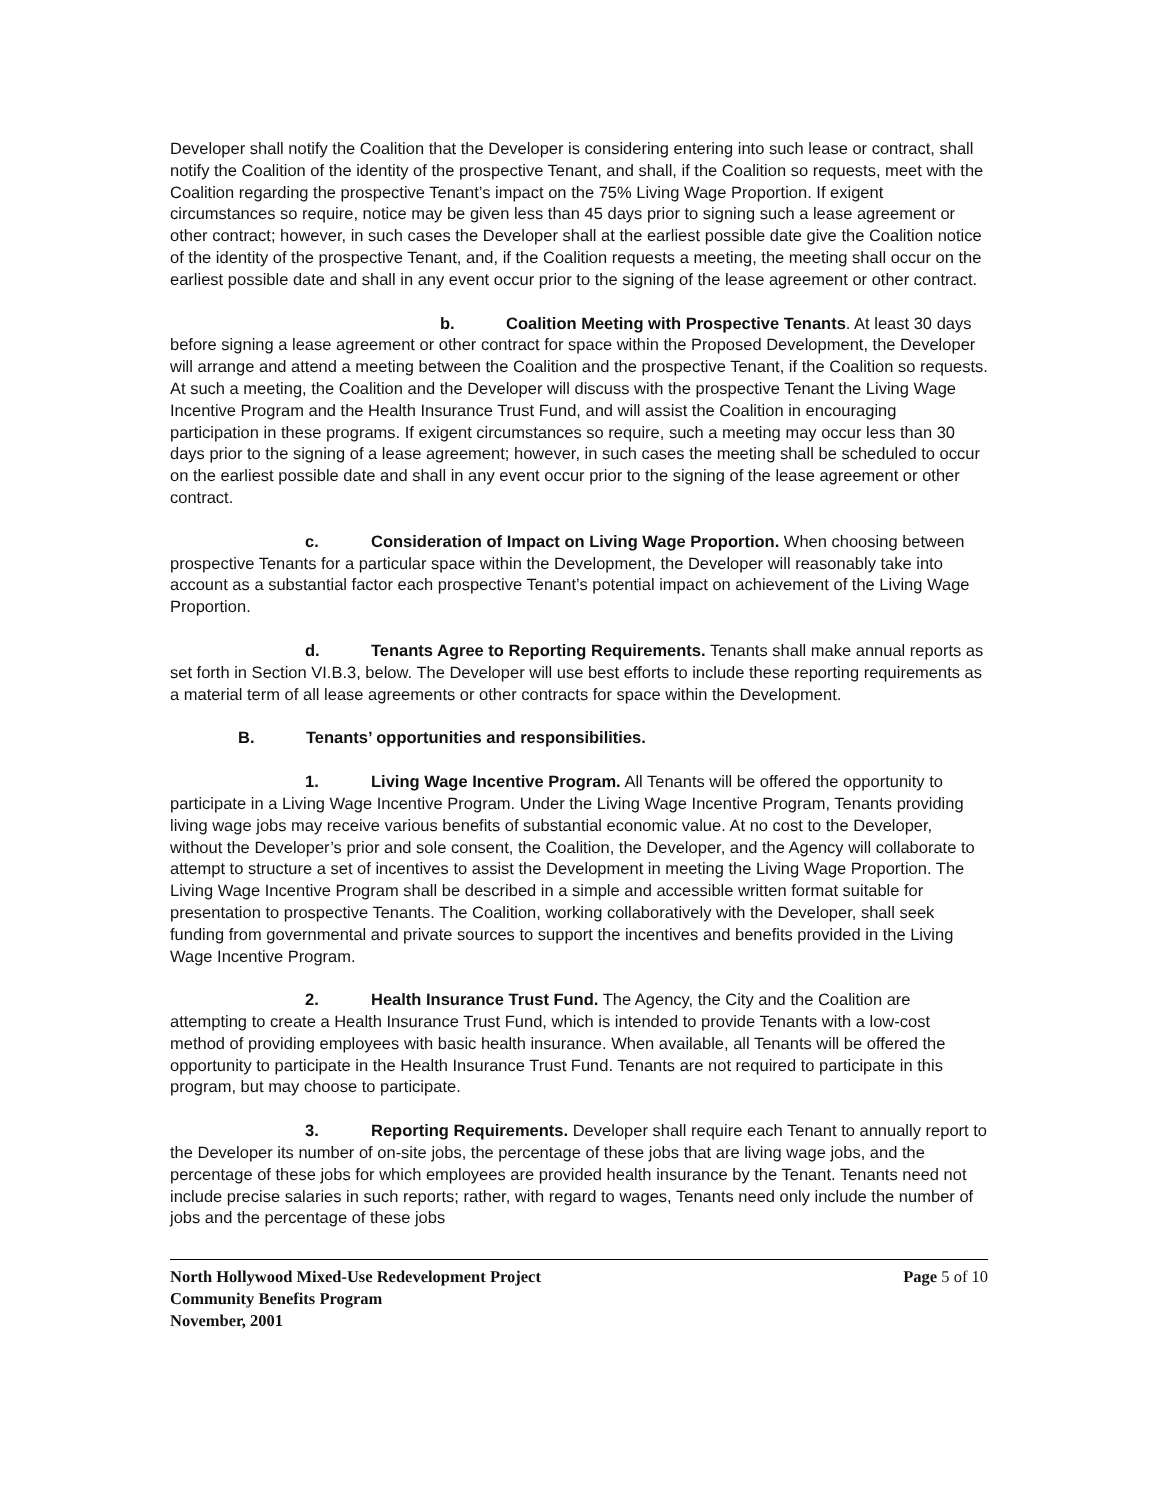Developer shall notify the Coalition that the Developer is considering entering into such lease or contract, shall notify the Coalition of the identity of the prospective Tenant, and shall, if the Coalition so requests, meet with the Coalition regarding the prospective Tenant’s impact on the 75% Living Wage Proportion. If exigent circumstances so require, notice may be given less than 45 days prior to signing such a lease agreement or other contract; however, in such cases the Developer shall at the earliest possible date give the Coalition notice of the identity of the prospective Tenant, and, if the Coalition requests a meeting, the meeting shall occur on the earliest possible date and shall in any event occur prior to the signing of the lease agreement or other contract.
b. Coalition Meeting with Prospective Tenants. At least 30 days before signing a lease agreement or other contract for space within the Proposed Development, the Developer will arrange and attend a meeting between the Coalition and the prospective Tenant, if the Coalition so requests. At such a meeting, the Coalition and the Developer will discuss with the prospective Tenant the Living Wage Incentive Program and the Health Insurance Trust Fund, and will assist the Coalition in encouraging participation in these programs. If exigent circumstances so require, such a meeting may occur less than 30 days prior to the signing of a lease agreement; however, in such cases the meeting shall be scheduled to occur on the earliest possible date and shall in any event occur prior to the signing of the lease agreement or other contract.
c. Consideration of Impact on Living Wage Proportion. When choosing between prospective Tenants for a particular space within the Development, the Developer will reasonably take into account as a substantial factor each prospective Tenant’s potential impact on achievement of the Living Wage Proportion.
d. Tenants Agree to Reporting Requirements. Tenants shall make annual reports as set forth in Section VI.B.3, below. The Developer will use best efforts to include these reporting requirements as a material term of all lease agreements or other contracts for space within the Development.
B. Tenants’ opportunities and responsibilities.
1. Living Wage Incentive Program. All Tenants will be offered the opportunity to participate in a Living Wage Incentive Program. Under the Living Wage Incentive Program, Tenants providing living wage jobs may receive various benefits of substantial economic value. At no cost to the Developer, without the Developer’s prior and sole consent, the Coalition, the Developer, and the Agency will collaborate to attempt to structure a set of incentives to assist the Development in meeting the Living Wage Proportion. The Living Wage Incentive Program shall be described in a simple and accessible written format suitable for presentation to prospective Tenants. The Coalition, working collaboratively with the Developer, shall seek funding from governmental and private sources to support the incentives and benefits provided in the Living Wage Incentive Program.
2. Health Insurance Trust Fund. The Agency, the City and the Coalition are attempting to create a Health Insurance Trust Fund, which is intended to provide Tenants with a low-cost method of providing employees with basic health insurance. When available, all Tenants will be offered the opportunity to participate in the Health Insurance Trust Fund. Tenants are not required to participate in this program, but may choose to participate.
3. Reporting Requirements. Developer shall require each Tenant to annually report to the Developer its number of on-site jobs, the percentage of these jobs that are living wage jobs, and the percentage of these jobs for which employees are provided health insurance by the Tenant. Tenants need not include precise salaries in such reports; rather, with regard to wages, Tenants need only include the number of jobs and the percentage of these jobs
North Hollywood Mixed-Use Redevelopment Project Page 5 of 10
Community Benefits Program
November, 2001